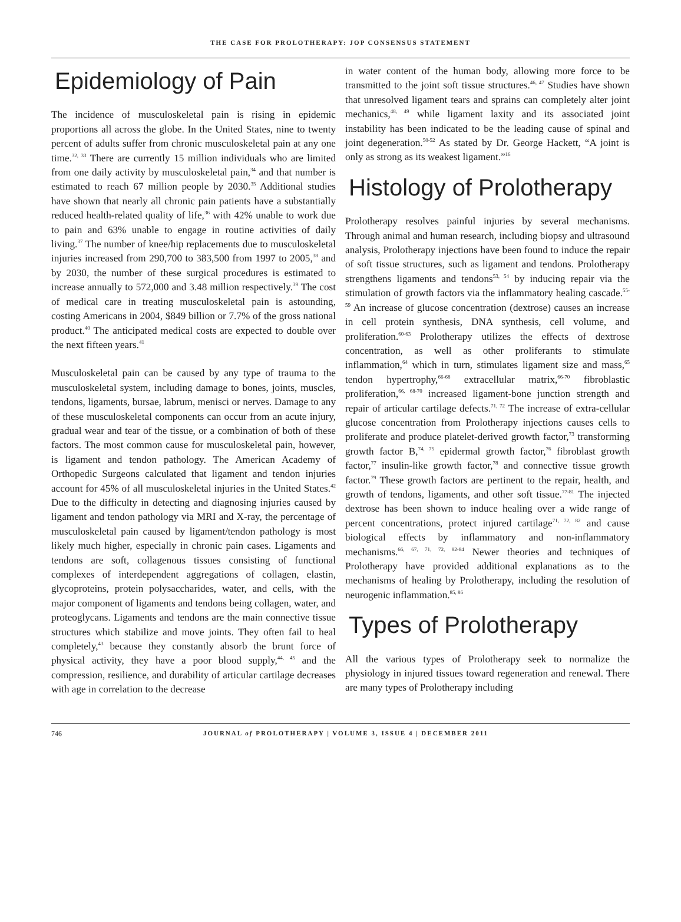THE CASE FOR PROLOTHERAPY: JOP CONSENSUS STATEMENT
Epidemiology of Pain
The incidence of musculoskeletal pain is rising in epidemic proportions all across the globe. In the United States, nine to twenty percent of adults suffer from chronic musculoskeletal pain at any one time.<sup>32, 33</sup> There are currently 15 million individuals who are limited from one daily activity by musculoskeletal pain,<sup>34</sup> and that number is estimated to reach 67 million people by 2030.<sup>35</sup> Additional studies have shown that nearly all chronic pain patients have a substantially reduced health-related quality of life,<sup>36</sup> with 42% unable to work due to pain and 63% unable to engage in routine activities of daily living.<sup>37</sup> The number of knee/hip replacements due to musculoskeletal injuries increased from 290,700 to 383,500 from 1997 to 2005,<sup>38</sup> and by 2030, the number of these surgical procedures is estimated to increase annually to 572,000 and 3.48 million respectively.<sup>39</sup> The cost of medical care in treating musculoskeletal pain is astounding, costing Americans in 2004, $849 billion or 7.7% of the gross national product.<sup>40</sup> The anticipated medical costs are expected to double over the next fifteen years.<sup>41</sup>
Musculoskeletal pain can be caused by any type of trauma to the musculoskeletal system, including damage to bones, joints, muscles, tendons, ligaments, bursae, labrum, menisci or nerves. Damage to any of these musculoskeletal components can occur from an acute injury, gradual wear and tear of the tissue, or a combination of both of these factors. The most common cause for musculoskeletal pain, however, is ligament and tendon pathology. The American Academy of Orthopedic Surgeons calculated that ligament and tendon injuries account for 45% of all musculoskeletal injuries in the United States.<sup>42</sup> Due to the difficulty in detecting and diagnosing injuries caused by ligament and tendon pathology via MRI and X-ray, the percentage of musculoskeletal pain caused by ligament/tendon pathology is most likely much higher, especially in chronic pain cases. Ligaments and tendons are soft, collagenous tissues consisting of functional complexes of interdependent aggregations of collagen, elastin, glycoproteins, protein polysaccharides, water, and cells, with the major component of ligaments and tendons being collagen, water, and proteoglycans. Ligaments and tendons are the main connective tissue structures which stabilize and move joints. They often fail to heal completely,<sup>43</sup> because they constantly absorb the brunt force of physical activity, they have a poor blood supply,<sup>44, 45</sup> and the compression, resilience, and durability of articular cartilage decreases with age in correlation to the decrease
in water content of the human body, allowing more force to be transmitted to the joint soft tissue structures.<sup>46, 47</sup> Studies have shown that unresolved ligament tears and sprains can completely alter joint mechanics,<sup>48, 49</sup> while ligament laxity and its associated joint instability has been indicated to be the leading cause of spinal and joint degeneration.<sup>50-52</sup> As stated by Dr. George Hackett, “A joint is only as strong as its weakest ligament.”<sup>16</sup>
Histology of Prolotherapy
Prolotherapy resolves painful injuries by several mechanisms. Through animal and human research, including biopsy and ultrasound analysis, Prolotherapy injections have been found to induce the repair of soft tissue structures, such as ligament and tendons. Prolotherapy strengthens ligaments and tendons<sup>53, 54</sup> by inducing repair via the stimulation of growth factors via the inflammatory healing cascade.<sup>55-59</sup> An increase of glucose concentration (dextrose) causes an increase in cell protein synthesis, DNA synthesis, cell volume, and proliferation.<sup>60-63</sup> Prolotherapy utilizes the effects of dextrose concentration, as well as other proliferants to stimulate inflammation,<sup>64</sup> which in turn, stimulates ligament size and mass,<sup>65</sup> tendon hypertrophy,<sup>66-68</sup> extracellular matrix,<sup>66-70</sup> fibroblastic proliferation,<sup>66, 68-70</sup> increased ligament-bone junction strength and repair of articular cartilage defects.<sup>71, 72</sup> The increase of extra-cellular glucose concentration from Prolotherapy injections causes cells to proliferate and produce platelet-derived growth factor,<sup>73</sup> transforming growth factor B,<sup>74, 75</sup> epidermal growth factor,<sup>76</sup> fibroblast growth factor,<sup>77</sup> insulin-like growth factor,<sup>78</sup> and connective tissue growth factor.<sup>79</sup> These growth factors are pertinent to the repair, health, and growth of tendons, ligaments, and other soft tissue.<sup>77-81</sup> The injected dextrose has been shown to induce healing over a wide range of percent concentrations, protect injured cartilage<sup>71, 72, 82</sup> and cause biological effects by inflammatory and non-inflammatory mechanisms.<sup>66, 67, 71, 72, 82-84</sup> Newer theories and techniques of Prolotherapy have provided additional explanations as to the mechanisms of healing by Prolotherapy, including the resolution of neurogenic inflammation.<sup>85, 86</sup>
Types of Prolotherapy
All the various types of Prolotherapy seek to normalize the physiology in injured tissues toward regeneration and renewal. There are many types of Prolotherapy including
746 JOURNAL of PROLOTHERAPY | VOLUME 3, ISSUE 4 | DECEMBER 2011